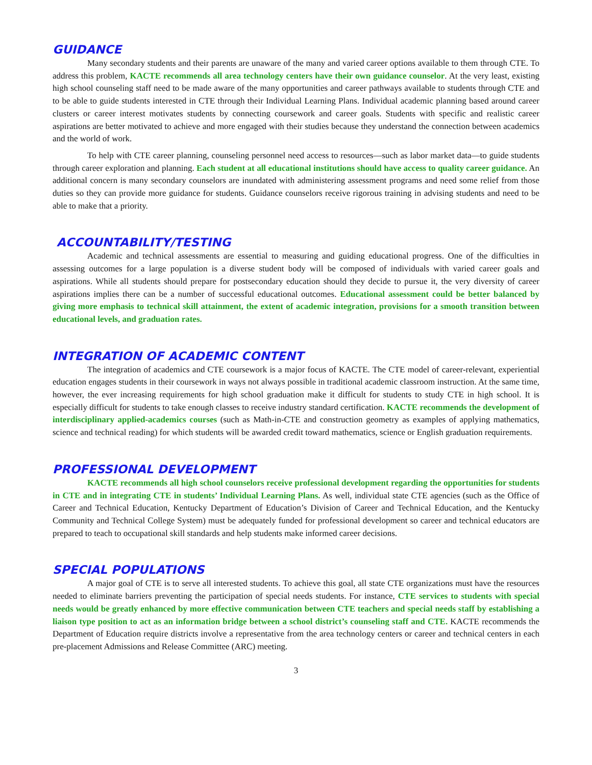GUIDANCE
Many secondary students and their parents are unaware of the many and varied career options available to them through CTE. To address this problem, KACTE recommends all area technology centers have their own guidance counselor. At the very least, existing high school counseling staff need to be made aware of the many opportunities and career pathways available to students through CTE and to be able to guide students interested in CTE through their Individual Learning Plans. Individual academic planning based around career clusters or career interest motivates students by connecting coursework and career goals. Students with specific and realistic career aspirations are better motivated to achieve and more engaged with their studies because they understand the connection between academics and the world of work.
To help with CTE career planning, counseling personnel need access to resources—such as labor market data—to guide students through career exploration and planning. Each student at all educational institutions should have access to quality career guidance. An additional concern is many secondary counselors are inundated with administering assessment programs and need some relief from those duties so they can provide more guidance for students. Guidance counselors receive rigorous training in advising students and need to be able to make that a priority.
ACCOUNTABILITY/TESTING
Academic and technical assessments are essential to measuring and guiding educational progress. One of the difficulties in assessing outcomes for a large population is a diverse student body will be composed of individuals with varied career goals and aspirations. While all students should prepare for postsecondary education should they decide to pursue it, the very diversity of career aspirations implies there can be a number of successful educational outcomes. Educational assessment could be better balanced by giving more emphasis to technical skill attainment, the extent of academic integration, provisions for a smooth transition between educational levels, and graduation rates.
INTEGRATION OF ACADEMIC CONTENT
The integration of academics and CTE coursework is a major focus of KACTE. The CTE model of career-relevant, experiential education engages students in their coursework in ways not always possible in traditional academic classroom instruction. At the same time, however, the ever increasing requirements for high school graduation make it difficult for students to study CTE in high school. It is especially difficult for students to take enough classes to receive industry standard certification. KACTE recommends the development of interdisciplinary applied-academics courses (such as Math-in-CTE and construction geometry as examples of applying mathematics, science and technical reading) for which students will be awarded credit toward mathematics, science or English graduation requirements.
PROFESSIONAL DEVELOPMENT
KACTE recommends all high school counselors receive professional development regarding the opportunities for students in CTE and in integrating CTE in students’ Individual Learning Plans. As well, individual state CTE agencies (such as the Office of Career and Technical Education, Kentucky Department of Education’s Division of Career and Technical Education, and the Kentucky Community and Technical College System) must be adequately funded for professional development so career and technical educators are prepared to teach to occupational skill standards and help students make informed career decisions.
SPECIAL POPULATIONS
A major goal of CTE is to serve all interested students. To achieve this goal, all state CTE organizations must have the resources needed to eliminate barriers preventing the participation of special needs students. For instance, CTE services to students with special needs would be greatly enhanced by more effective communication between CTE teachers and special needs staff by establishing a liaison type position to act as an information bridge between a school district’s counseling staff and CTE. KACTE recommends the Department of Education require districts involve a representative from the area technology centers or career and technical centers in each pre-placement Admissions and Release Committee (ARC) meeting.
3